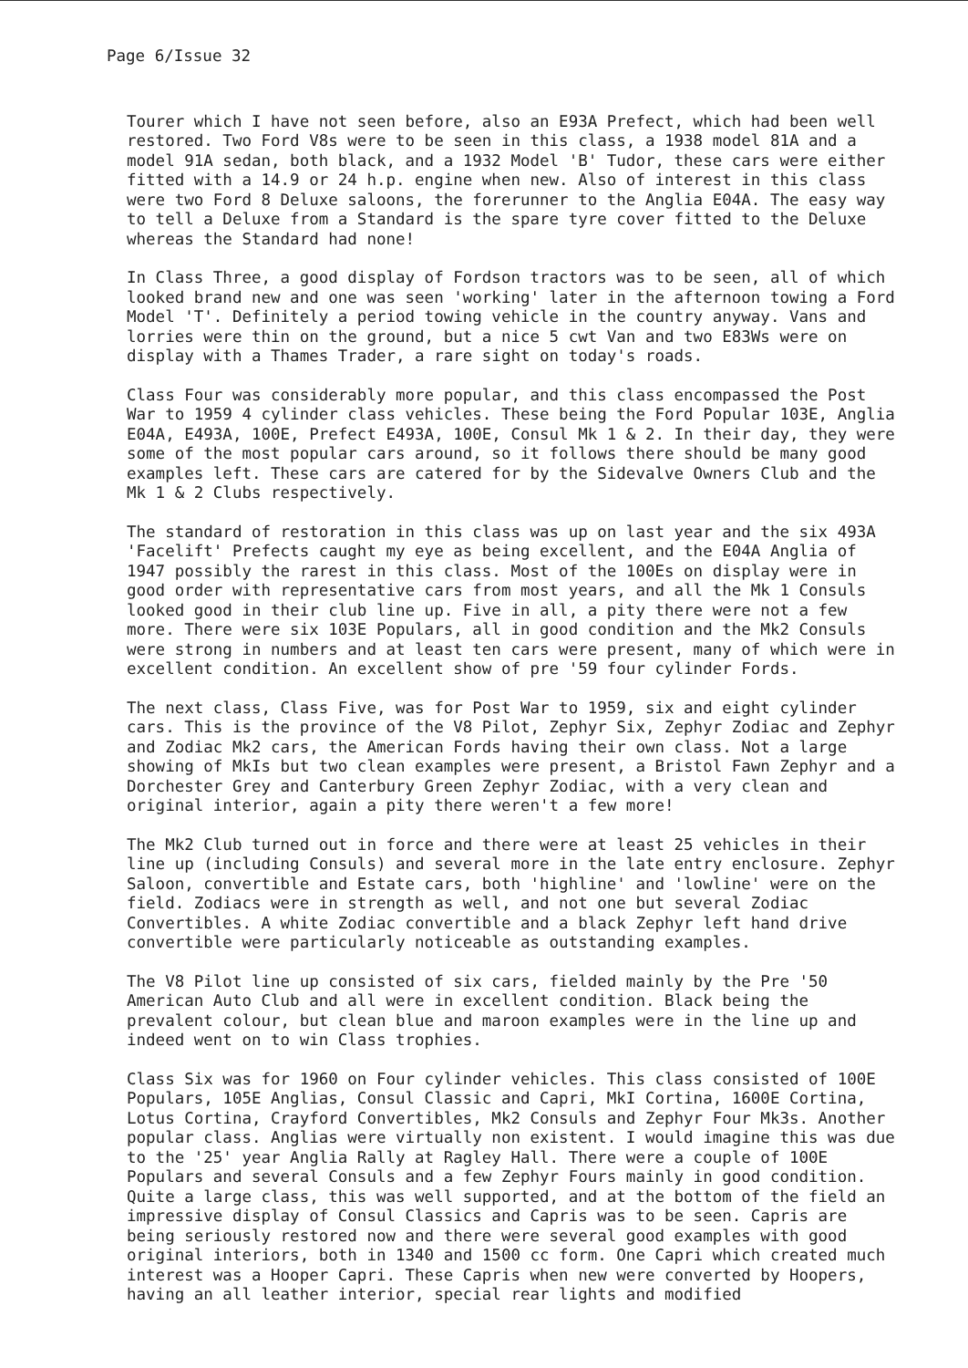Page 6/Issue 32
Tourer which I have not seen before, also an E93A Prefect, which had been well restored. Two Ford V8s were to be seen in this class, a 1938 model 81A and a model 91A sedan, both black, and a 1932 Model 'B' Tudor, these cars were either fitted with a 14.9 or 24 h.p. engine when new. Also of interest in this class were two Ford 8 Deluxe saloons, the forerunner to the Anglia E04A. The easy way to tell a Deluxe from a Standard is the spare tyre cover fitted to the Deluxe whereas the Standard had none!
In Class Three, a good display of Fordson tractors was to be seen, all of which looked brand new and one was seen 'working' later in the afternoon towing a Ford Model 'T'. Definitely a period towing vehicle in the country anyway. Vans and lorries were thin on the ground, but a nice 5 cwt Van and two E83Ws were on display with a Thames Trader, a rare sight on today's roads.
Class Four was considerably more popular, and this class encompassed the Post War to 1959 4 cylinder class vehicles. These being the Ford Popular 103E, Anglia E04A, E493A, 100E, Prefect E493A, 100E, Consul Mk 1 & 2. In their day, they were some of the most popular cars around, so it follows there should be many good examples left. These cars are catered for by the Sidevalve Owners Club and the Mk 1 & 2 Clubs respectively.
The standard of restoration in this class was up on last year and the six 493A 'Facelift' Prefects caught my eye as being excellent, and the E04A Anglia of 1947 possibly the rarest in this class. Most of the 100Es on display were in good order with representative cars from most years, and all the Mk 1 Consuls looked good in their club line up. Five in all, a pity there were not a few more. There were six 103E Populars, all in good condition and the Mk2 Consuls were strong in numbers and at least ten cars were present, many of which were in excellent condition. An excellent show of pre '59 four cylinder Fords.
The next class, Class Five, was for Post War to 1959, six and eight cylinder cars. This is the province of the V8 Pilot, Zephyr Six, Zephyr Zodiac and Zephyr and Zodiac Mk2 cars, the American Fords having their own class. Not a large showing of MkIs but two clean examples were present, a Bristol Fawn Zephyr and a Dorchester Grey and Canterbury Green Zephyr Zodiac, with a very clean and original interior, again a pity there weren't a few more!
The Mk2 Club turned out in force and there were at least 25 vehicles in their line up (including Consuls) and several more in the late entry enclosure. Zephyr Saloon, convertible and Estate cars, both 'highline' and 'lowline' were on the field. Zodiacs were in strength as well, and not one but several Zodiac Convertibles. A white Zodiac convertible and a black Zephyr left hand drive convertible were particularly noticeable as outstanding examples.
The V8 Pilot line up consisted of six cars, fielded mainly by the Pre '50 American Auto Club and all were in excellent condition. Black being the prevalent colour, but clean blue and maroon examples were in the line up and indeed went on to win Class trophies.
Class Six was for 1960 on Four cylinder vehicles. This class consisted of 100E Populars, 105E Anglias, Consul Classic and Capri, MkI Cortina, 1600E Cortina, Lotus Cortina, Crayford Convertibles, Mk2 Consuls and Zephyr Four Mk3s. Another popular class. Anglias were virtually non existent. I would imagine this was due to the '25' year Anglia Rally at Ragley Hall. There were a couple of 100E Populars and several Consuls and a few Zephyr Fours mainly in good condition. Quite a large class, this was well supported, and at the bottom of the field an impressive display of Consul Classics and Capris was to be seen. Capris are being seriously restored now and there were several good examples with good original interiors, both in 1340 and 1500 cc form. One Capri which created much interest was a Hooper Capri. These Capris when new were converted by Hoopers, having an all leather interior, special rear lights and modified